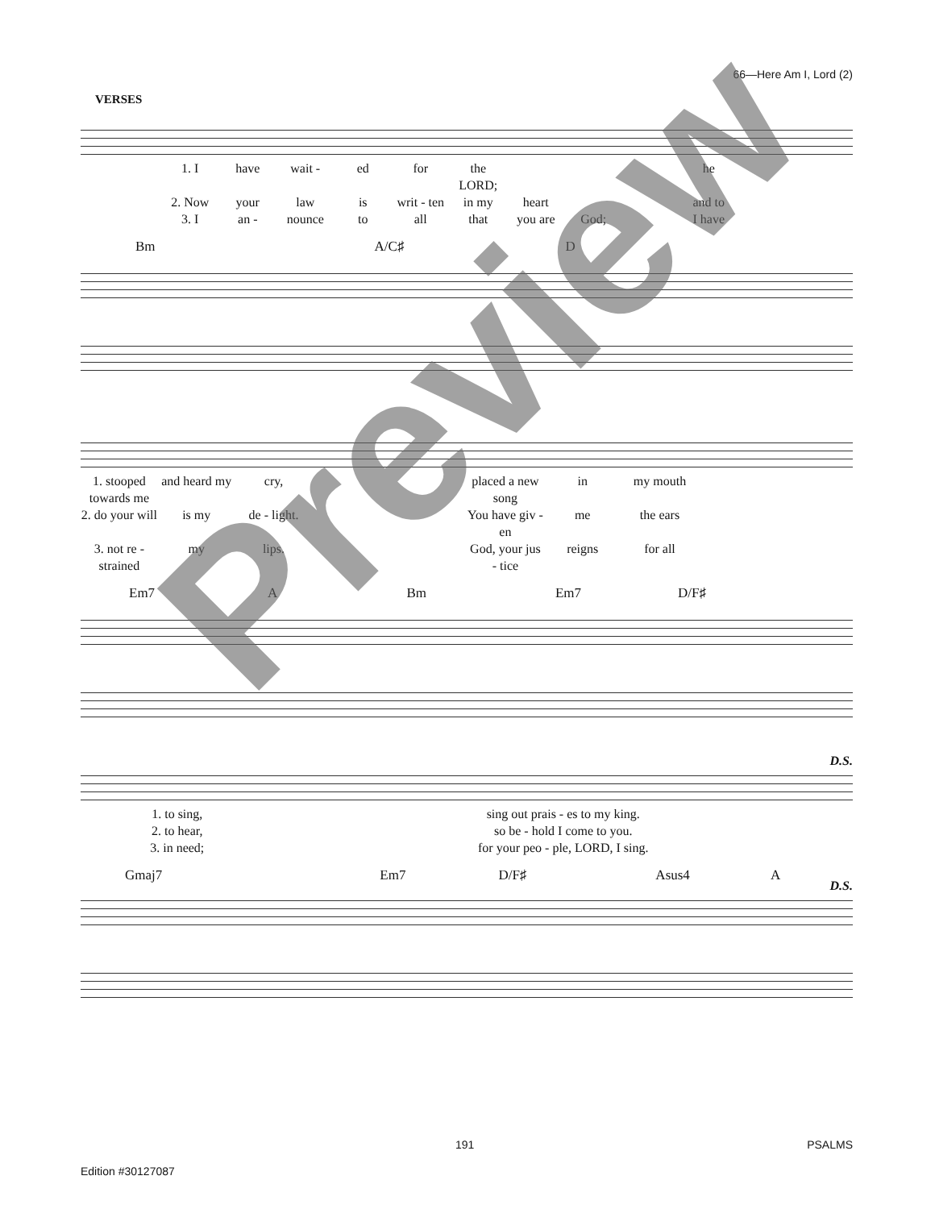66—Here Am I, Lord (2)
VERSES
1. I have wait - ed for the LORD; he 2. Now your law is writ - ten in my heart and to 3. I an - nounce to all that you are God; I have
Bm A/C♯ D
1. stooped towards me and heard my cry, placed a new song in my mouth 2. do your will is my de - light. You have giv - en me the ears 3. not re - strained my lips. God, your jus - tice reigns for all
Em7 A Bm Em7 D/F♯
D.S.
1. to sing, sing out prais - es to my king. 2. to hear, so be - hold I come to you. 3. in need; for your peo - ple, LORD, I sing.
Gmaj7 Em7 D/F♯ Asus4 A
D.S.
191 PSALMS
Edition #30127087
Preview